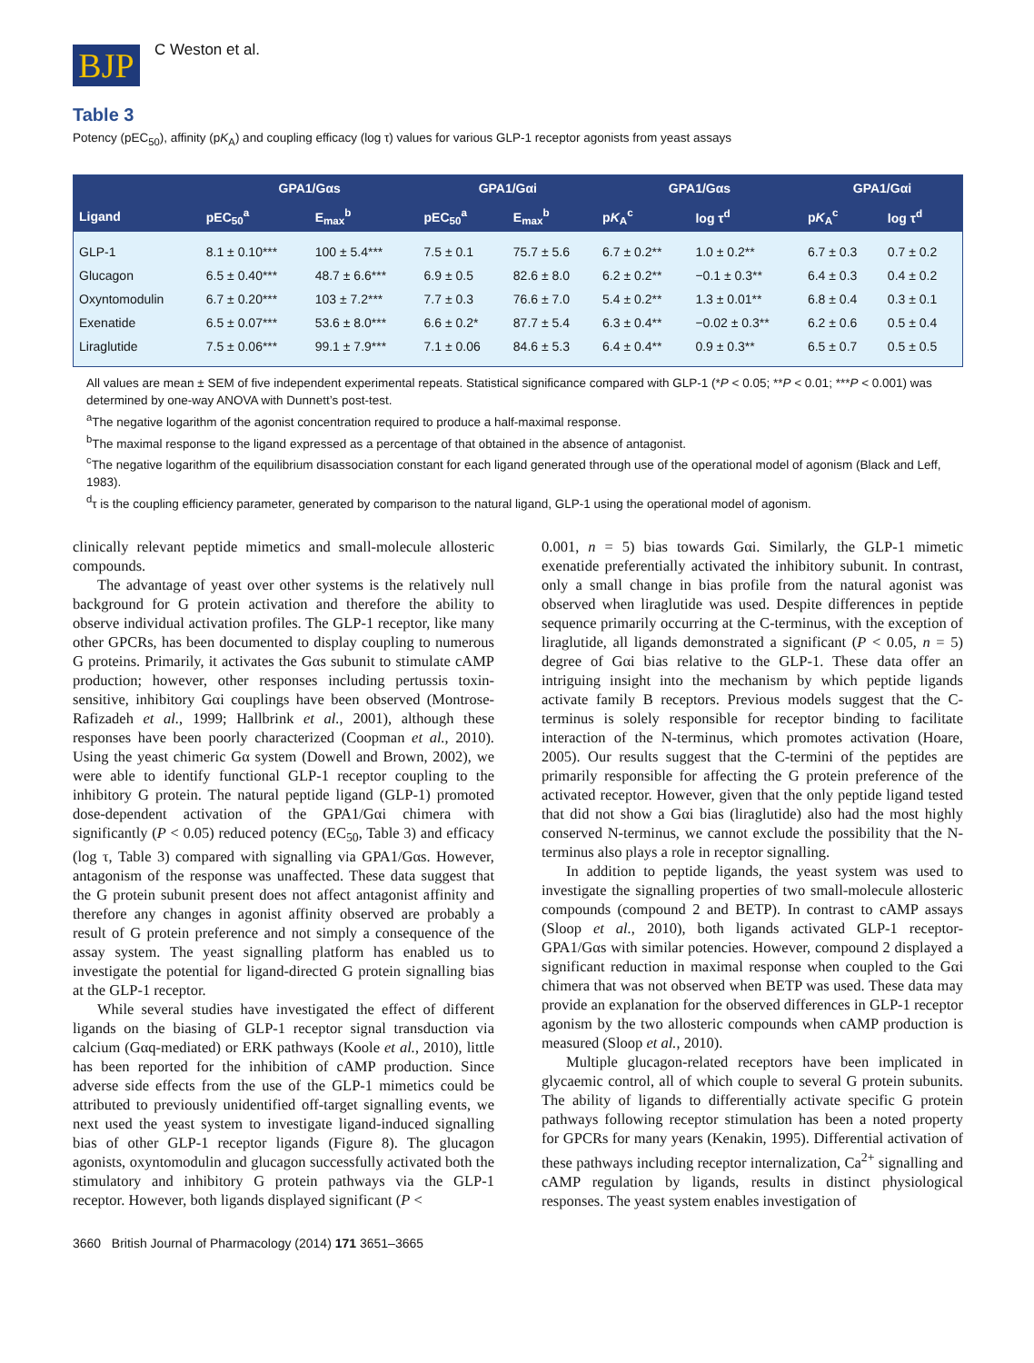BJP
C Weston et al.
Table 3
Potency (pEC<sub>50</sub>), affinity (pK<sub>A</sub>) and coupling efficacy (log τ) values for various GLP-1 receptor agonists from yeast assays
| | GPA1/Gαs | | GPA1/Gαi | | GPA1/Gαs | | GPA1/Gαi | |
| --- | --- | --- | --- | --- | --- | --- | --- | --- |
| Ligand | pEC<sub>50</sub><sup>a</sup> | E<sub>max</sub><sup>b</sup> | pEC<sub>50</sub><sup>a</sup> | E<sub>max</sub><sup>b</sup> | p K<sub>A</sub><sup>c</sup> | log τ<sup>d</sup> | p K<sub>A</sub><sup>c</sup> | log τ<sup>d</sup> |
| GLP-1 | 8.1 ± 0.10*** | 100 ± 5.4*** | 7.5 ± 0.1 | 75.7 ± 5.6 | 6.7 ± 0.2** | 1.0 ± 0.2** | 6.7 ± 0.3 | 0.7 ± 0.2 |
| Glucagon | 6.5 ± 0.40*** | 48.7 ± 6.6*** | 6.9 ± 0.5 | 82.6 ± 8.0 | 6.2 ± 0.2** | −0.1 ± 0.3** | 6.4 ± 0.3 | 0.4 ± 0.2 |
| Oxyntomodulin | 6.7 ± 0.20*** | 103 ± 7.2*** | 7.7 ± 0.3 | 76.6 ± 7.0 | 5.4 ± 0.2** | 1.3 ± 0.01** | 6.8 ± 0.4 | 0.3 ± 0.1 |
| Exenatide | 6.5 ± 0.07*** | 53.6 ± 8.0*** | 6.6 ± 0.2* | 87.7 ± 5.4 | 6.3 ± 0.4** | −0.02 ± 0.3** | 6.2 ± 0.6 | 0.5 ± 0.4 |
| Liraglutide | 7.5 ± 0.06*** | 99.1 ± 7.9*** | 7.1 ± 0.06 | 84.6 ± 5.3 | 6.4 ± 0.4** | 0.9 ± 0.3** | 6.5 ± 0.7 | 0.5 ± 0.5 |
All values are mean ± SEM of five independent experimental repeats. Statistical significance compared with GLP-1 (*P < 0.05; **P < 0.01; ***P < 0.001) was determined by one-way ANOVA with Dunnett’s post-test.
<sup>a</sup> The negative logarithm of the agonist concentration required to produce a half-maximal response.
<sup>b</sup> The maximal response to the ligand expressed as a percentage of that obtained in the absence of antagonist.
<sup>c</sup> The negative logarithm of the equilibrium disassociation constant for each ligand generated through use of the operational model of agonism (Black and Leff, 1983).
<sup>d</sup> τ is the coupling efficiency parameter, generated by comparison to the natural ligand, GLP-1 using the operational model of agonism.
clinically relevant peptide mimetics and small-molecule allosteric compounds.
The advantage of yeast over other systems is the relatively null background for G protein activation and therefore the ability to observe individual activation profiles. The GLP-1 receptor, like many other GPCRs, has been documented to display coupling to numerous G proteins. Primarily, it activates the Gαs subunit to stimulate cAMP production; however, other responses including pertussis toxin-sensitive, inhibitory Gαi couplings have been observed (Montrose-Rafizadeh et al., 1999; Hallbrink et al., 2001), although these responses have been poorly characterized (Coopman et al., 2010). Using the yeast chimeric Gα system (Dowell and Brown, 2002), we were able to identify functional GLP-1 receptor coupling to the inhibitory G protein. The natural peptide ligand (GLP-1) promoted dose-dependent activation of the GPA1/Gαi chimera with significantly (P < 0.05) reduced potency (EC<sub>50</sub>, Table 3) and efficacy (log τ, Table 3) compared with signalling via GPA1/Gαs. However, antagonism of the response was unaffected. These data suggest that the G protein subunit present does not affect antagonist affinity and therefore any changes in agonist affinity observed are probably a result of G protein preference and not simply a consequence of the assay system. The yeast signalling platform has enabled us to investigate the potential for ligand-directed G protein signalling bias at the GLP-1 receptor.
While several studies have investigated the effect of different ligands on the biasing of GLP-1 receptor signal transduction via calcium (Gαq-mediated) or ERK pathways (Koole et al., 2010), little has been reported for the inhibition of cAMP production. Since adverse side effects from the use of the GLP-1 mimetics could be attributed to previously unidentified off-target signalling events, we next used the yeast system to investigate ligand-induced signalling bias of other GLP-1 receptor ligands (Figure 8). The glucagon agonists, oxyntomodulin and glucagon successfully activated both the stimulatory and inhibitory G protein pathways via the GLP-1 receptor. However, both ligands displayed significant (P <
0.001, n = 5) bias towards Gαi. Similarly, the GLP-1 mimetic exenatide preferentially activated the inhibitory subunit. In contrast, only a small change in bias profile from the natural agonist was observed when liraglutide was used. Despite differences in peptide sequence primarily occurring at the C-terminus, with the exception of liraglutide, all ligands demonstrated a significant (P < 0.05, n = 5) degree of Gαi bias relative to the GLP-1. These data offer an intriguing insight into the mechanism by which peptide ligands activate family B receptors. Previous models suggest that the C-terminus is solely responsible for receptor binding to facilitate interaction of the N-terminus, which promotes activation (Hoare, 2005). Our results suggest that the C-termini of the peptides are primarily responsible for affecting the G protein preference of the activated receptor. However, given that the only peptide ligand tested that did not show a Gαi bias (liraglutide) also had the most highly conserved N-terminus, we cannot exclude the possibility that the N-terminus also plays a role in receptor signalling.
In addition to peptide ligands, the yeast system was used to investigate the signalling properties of two small-molecule allosteric compounds (compound 2 and BETP). In contrast to cAMP assays (Sloop et al., 2010), both ligands activated GLP-1 receptor-GPA1/Gαs with similar potencies. However, compound 2 displayed a significant reduction in maximal response when coupled to the Gαi chimera that was not observed when BETP was used. These data may provide an explanation for the observed differences in GLP-1 receptor agonism by the two allosteric compounds when cAMP production is measured (Sloop et al., 2010).
Multiple glucagon-related receptors have been implicated in glycaemic control, all of which couple to several G protein subunits. The ability of ligands to differentially activate specific G protein pathways following receptor stimulation has been a noted property for GPCRs for many years (Kenakin, 1995). Differential activation of these pathways including receptor internalization, Ca<sup>2+</sup> signalling and cAMP regulation by ligands, results in distinct physiological responses. The yeast system enables investigation of
3660 British Journal of Pharmacology (2014) 171 3651–3665